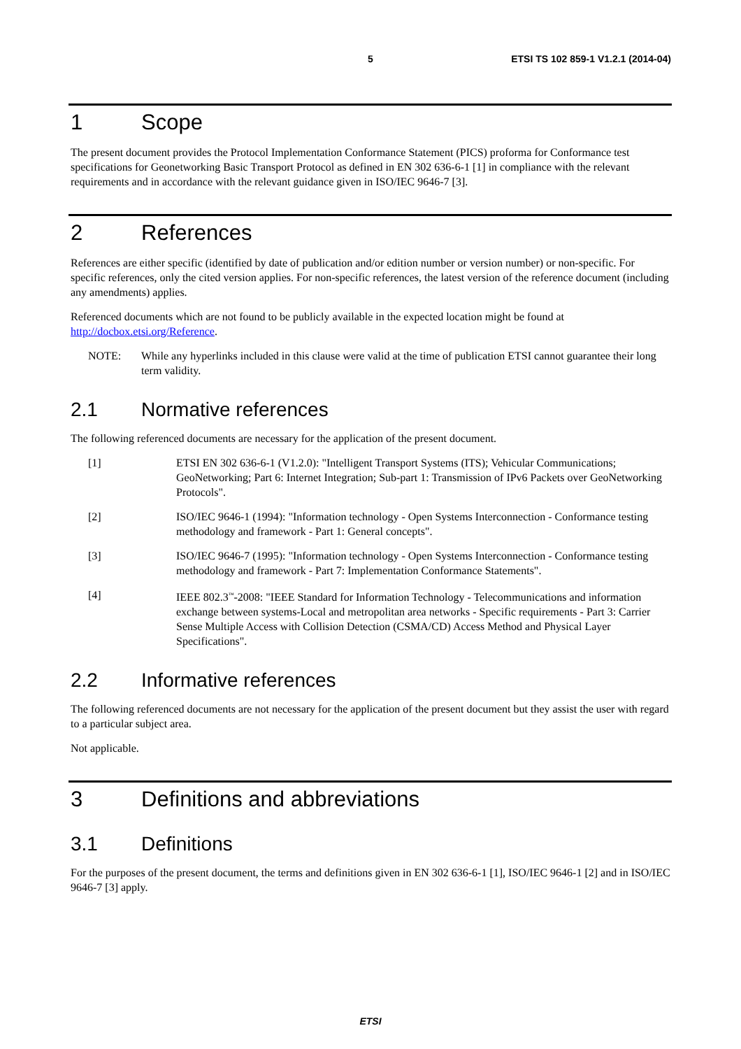5 ETSI TS 102 859-1 V1.2.1 (2014-04)
1 Scope
The present document provides the Protocol Implementation Conformance Statement (PICS) proforma for Conformance test specifications for Geonetworking Basic Transport Protocol as defined in EN 302 636-6-1 [1] in compliance with the relevant requirements and in accordance with the relevant guidance given in ISO/IEC 9646-7 [3].
2 References
References are either specific (identified by date of publication and/or edition number or version number) or non-specific. For specific references, only the cited version applies. For non-specific references, the latest version of the reference document (including any amendments) applies.
Referenced documents which are not found to be publicly available in the expected location might be found at http://docbox.etsi.org/Reference.
NOTE: While any hyperlinks included in this clause were valid at the time of publication ETSI cannot guarantee their long term validity.
2.1 Normative references
The following referenced documents are necessary for the application of the present document.
[1] ETSI EN 302 636-6-1 (V1.2.0): "Intelligent Transport Systems (ITS); Vehicular Communications; GeoNetworking; Part 6: Internet Integration; Sub-part 1: Transmission of IPv6 Packets over GeoNetworking Protocols".
[2] ISO/IEC 9646-1 (1994): "Information technology - Open Systems Interconnection - Conformance testing methodology and framework - Part 1: General concepts".
[3] ISO/IEC 9646-7 (1995): "Information technology - Open Systems Interconnection - Conformance testing methodology and framework - Part 7: Implementation Conformance Statements".
[4] IEEE 802.3<sup>™</sup>-2008: "IEEE Standard for Information Technology - Telecommunications and information exchange between systems-Local and metropolitan area networks - Specific requirements - Part 3: Carrier Sense Multiple Access with Collision Detection (CSMA/CD) Access Method and Physical Layer Specifications".
2.2 Informative references
The following referenced documents are not necessary for the application of the present document but they assist the user with regard to a particular subject area.
Not applicable.
3 Definitions and abbreviations
3.1 Definitions
For the purposes of the present document, the terms and definitions given in EN 302 636-6-1 [1], ISO/IEC 9646-1 [2] and in ISO/IEC 9646-7 [3] apply.
ETSI